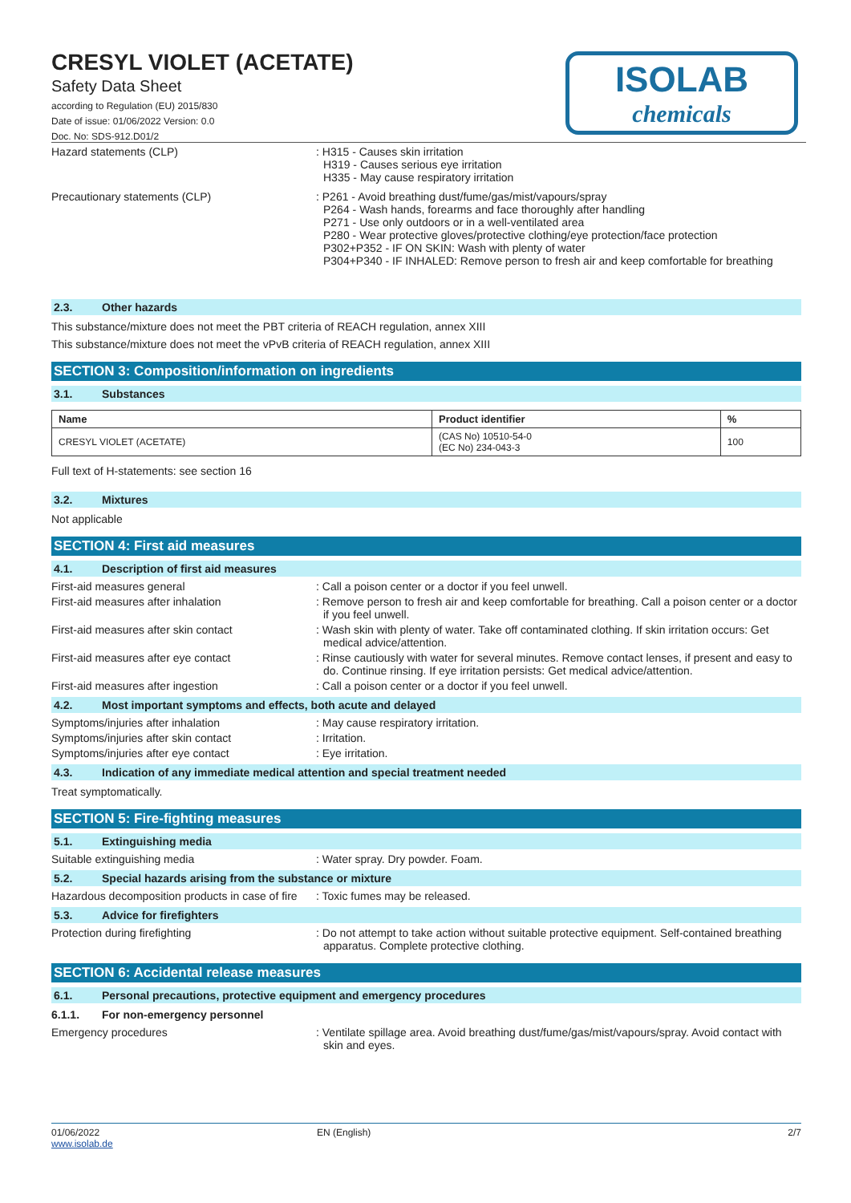CRESYL VIOLET (ACETATE)
Safety Data Sheet
according to Regulation (EU) 2015/830
Date of issue: 01/06/2022 Version: 0.0
Doc. No: SDS-912.D01/2
ISOLAB
chemicals
Hazard statements (CLP) : H315 - Causes skin irritation
H319 - Causes serious eye irritation
H335 - May cause respiratory irritation
Precautionary statements (CLP) : P261 - Avoid breathing dust/fume/gas/mist/vapours/spray
P264 - Wash hands, forearms and face thoroughly after handling
P271 - Use only outdoors or in a well-ventilated area
P280 - Wear protective gloves/protective clothing/eye protection/face protection
P302+P352 - IF ON SKIN: Wash with plenty of water
P304+P340 - IF INHALED: Remove person to fresh air and keep comfortable for breathing
2.3. Other hazards
This substance/mixture does not meet the PBT criteria of REACH regulation, annex XIII
This substance/mixture does not meet the vPvB criteria of REACH regulation, annex XIII
SECTION 3: Composition/information on ingredients
3.1. Substances
| Name | Product identifier | % |
| --- | --- | --- |
| CRESYL VIOLET (ACETATE) | (CAS No) 10510-54-0 (EC No) 234-043-3 | 100 |
Full text of H-statements: see section 16
3.2. Mixtures
Not applicable
SECTION 4: First aid measures
4.1. Description of first aid measures
First-aid measures general : Call a poison center or a doctor if you feel unwell.
First-aid measures after inhalation : Remove person to fresh air and keep comfortable for breathing. Call a poison center or a doctor if you feel unwell.
First-aid measures after skin contact : Wash skin with plenty of water. Take off contaminated clothing. If skin irritation occurs: Get medical advice/attention.
First-aid measures after eye contact : Rinse cautiously with water for several minutes. Remove contact lenses, if present and easy to do. Continue rinsing. If eye irritation persists: Get medical advice/attention.
First-aid measures after ingestion : Call a poison center or a doctor if you feel unwell.
4.2. Most important symptoms and effects, both acute and delayed
Symptoms/injuries after inhalation : May cause respiratory irritation.
Symptoms/injuries after skin contact : Irritation.
Symptoms/injuries after eye contact : Eye irritation.
4.3. Indication of any immediate medical attention and special treatment needed
Treat symptomatically.
SECTION 5: Fire-fighting measures
5.1. Extinguishing media
Suitable extinguishing media : Water spray. Dry powder. Foam.
5.2. Special hazards arising from the substance or mixture
Hazardous decomposition products in case of fire
: Toxic fumes may be released.
5.3. Advice for firefighters
Protection during firefighting : Do not attempt to take action without suitable protective equipment. Self-contained breathing apparatus. Complete protective clothing.
SECTION 6: Accidental release measures
6.1. Personal precautions, protective equipment and emergency procedures
6.1.1. For non-emergency personnel
Emergency procedures : Ventilate spillage area. Avoid breathing dust/fume/gas/mist/vapours/spray. Avoid contact with skin and eyes.
01/06/2022
www.isolab.de
EN (English) 2/7